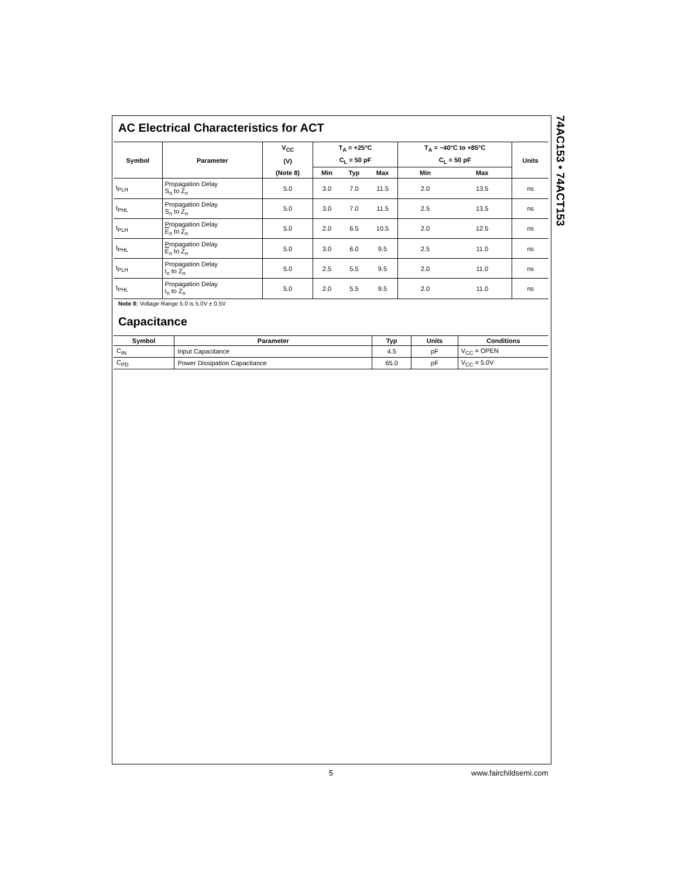74AC153 • 74ACT153
AC Electrical Characteristics for ACT
| Symbol | Parameter | V<sub>CC</sub> | T<sub>A</sub> = +25°C | | | T<sub>A</sub> = −40°C to +85°C | | Units |
| --- | --- | --- | --- | --- | --- | --- | --- | --- |
| | | (V) | C<sub>L</sub> = 50 pF | | | C<sub>L</sub> = 50 pF | | |
| | | (Note 8) | Min | Typ | Max | Min | Max | |
| t<sub>PLH</sub> | Propagation Delay S<sub>n</sub> to Z<sub>n</sub> | 5.0 | 3.0 | 7.0 | 11.5 | 2.0 | 13.5 | ns |
| t<sub>PHL</sub> | Propagation Delay S<sub>n</sub> to Z<sub>n</sub> | 5.0 | 3.0 | 7.0 | 11.5 | 2.5 | 13.5 | ns |
| t<sub>PLH</sub> | Propagation Delay E<sub>n</sub> to Z<sub>n</sub> | 5.0 | 2.0 | 6.5 | 10.5 | 2.0 | 12.5 | ns |
| t<sub>PHL</sub> | Propagation Delay E<sub>n</sub> to Z<sub>n</sub> | 5.0 | 3.0 | 6.0 | 9.5 | 2.5 | 11.0 | ns |
| t<sub>PLH</sub> | Propagation Delay I<sub>n</sub> to Z<sub>n</sub> | 5.0 | 2.5 | 5.5 | 9.5 | 2.0 | 11.0 | ns |
| t<sub>PHL</sub> | Propagation Delay I<sub>n</sub> to Z<sub>n</sub> | 5.0 | 2.0 | 5.5 | 9.5 | 2.0 | 11.0 | ns |
Note 8: Voltage Range 5.0 is 5.0V ± 0.5V
Capacitance
| Symbol | Parameter | Typ | Units | Conditions |
| --- | --- | --- | --- | --- |
| C<sub>IN</sub> | Input Capacitance | 4.5 | pF | V<sub>CC</sub> = OPEN |
| C<sub>PD</sub> | Power Dissipation Capacitance | 65.0 | pF | V<sub>CC</sub> = 5.0V |
5 www.fairchildsemi.com